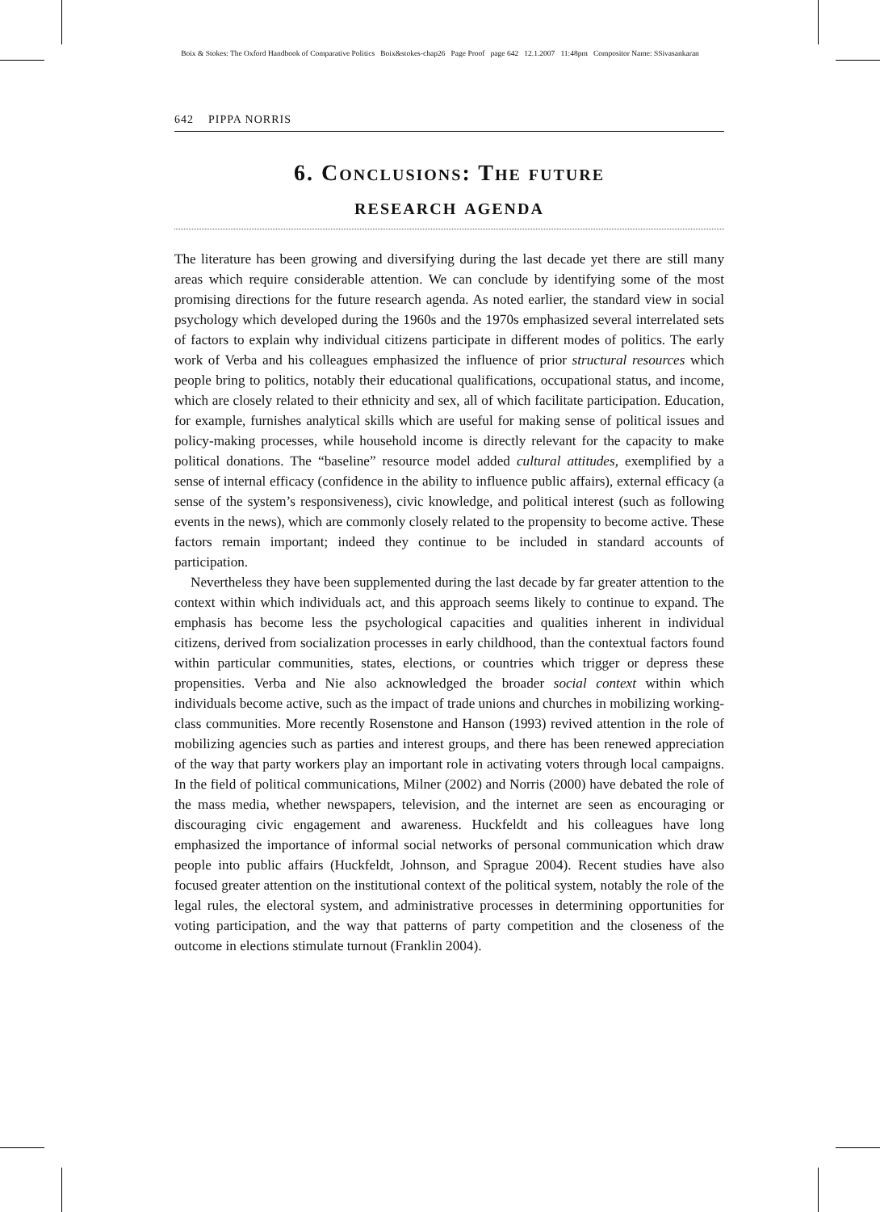Boix & Stokes: The Oxford Handbook of Comparative Politics Boix&stokes-chap26 Page Proof page 642 12.1.2007 11:48pm Compositor Name: SSivasankaran
642 PIPPA NORRIS
6. Conclusions: The future
research agenda
The literature has been growing and diversifying during the last decade yet there are still many areas which require considerable attention. We can conclude by identifying some of the most promising directions for the future research agenda. As noted earlier, the standard view in social psychology which developed during the 1960s and the 1970s emphasized several interrelated sets of factors to explain why individual citizens participate in different modes of politics. The early work of Verba and his colleagues emphasized the influence of prior structural resources which people bring to politics, notably their educational qualifications, occupational status, and income, which are closely related to their ethnicity and sex, all of which facilitate participation. Education, for example, furnishes analytical skills which are useful for making sense of political issues and policy-making processes, while household income is directly relevant for the capacity to make political donations. The “baseline” resource model added cultural attitudes, exemplified by a sense of internal efficacy (confidence in the ability to influence public affairs), external efficacy (a sense of the system’s responsiveness), civic knowledge, and political interest (such as following events in the news), which are commonly closely related to the propensity to become active. These factors remain important; indeed they continue to be included in standard accounts of participation.
Nevertheless they have been supplemented during the last decade by far greater attention to the context within which individuals act, and this approach seems likely to continue to expand. The emphasis has become less the psychological capacities and qualities inherent in individual citizens, derived from socialization processes in early childhood, than the contextual factors found within particular communities, states, elections, or countries which trigger or depress these propensities. Verba and Nie also acknowledged the broader social context within which individuals become active, such as the impact of trade unions and churches in mobilizing working-class communities. More recently Rosenstone and Hanson (1993) revived attention in the role of mobilizing agencies such as parties and interest groups, and there has been renewed appreciation of the way that party workers play an important role in activating voters through local campaigns. In the field of political communications, Milner (2002) and Norris (2000) have debated the role of the mass media, whether newspapers, television, and the internet are seen as encouraging or discouraging civic engagement and awareness. Huckfeldt and his colleagues have long emphasized the importance of informal social networks of personal communication which draw people into public affairs (Huckfeldt, Johnson, and Sprague 2004). Recent studies have also focused greater attention on the institutional context of the political system, notably the role of the legal rules, the electoral system, and administrative processes in determining opportunities for voting participation, and the way that patterns of party competition and the closeness of the outcome in elections stimulate turnout (Franklin 2004).